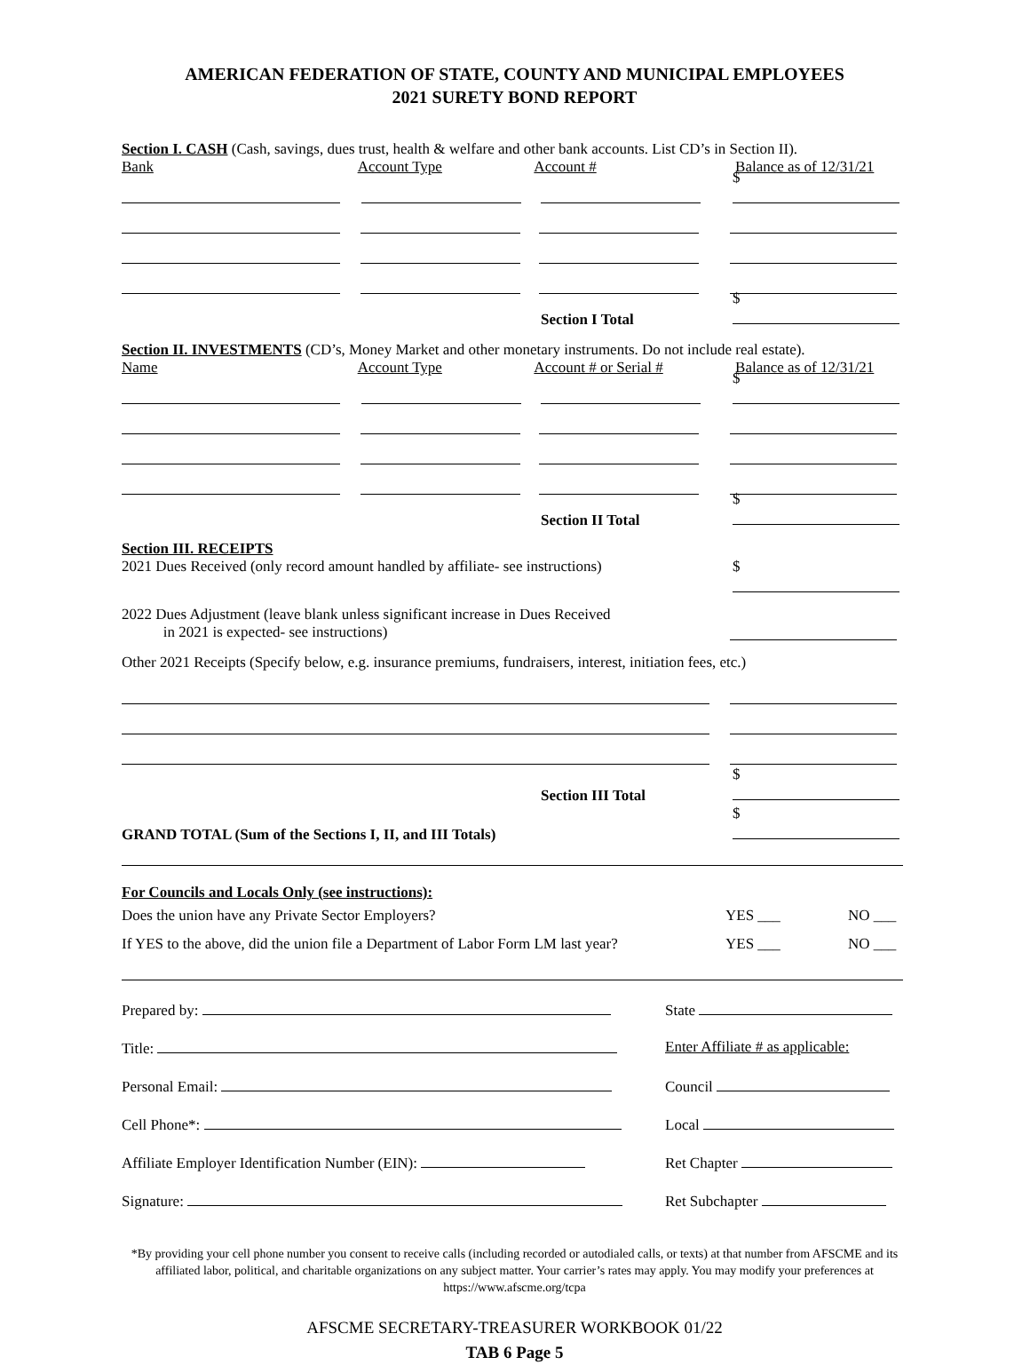AMERICAN FEDERATION OF STATE, COUNTY AND MUNICIPAL EMPLOYEES
2021 SURETY BOND REPORT
Section I. CASH (Cash, savings, dues trust, health & welfare and other bank accounts. List CD’s in Section II).
Bank Account Type Account # Balance as of 12/31/21
$
Section I Total $
Section II. INVESTMENTS (CD’s, Money Market and other monetary instruments. Do not include real estate).
Name Account Type Account # or Serial # Balance as of 12/31/21
$
Section II Total $
Section III. RECEIPTS
2021 Dues Received (only record amount handled by affiliate- see instructions) $
2022 Dues Adjustment (leave blank unless significant increase in Dues Received
in 2021 is expected- see instructions)
Other 2021 Receipts (Specify below, e.g. insurance premiums, fundraisers, interest, initiation fees, etc.)
Section III Total $
GRAND TOTAL (Sum of the Sections I, II, and III Totals) $
For Councils and Locals Only (see instructions):
Does the union have any Private Sector Employers? YES ___ NO ___
If YES to the above, did the union file a Department of Labor Form LM last year? YES ___ NO ___
Prepared by: State
Title: Enter Affiliate # as applicable:
Personal Email: Council
Cell Phone*: Local
Affiliate Employer Identification Number (EIN): Ret Chapter
Signature: Ret Subchapter
*By providing your cell phone number you consent to receive calls (including recorded or autodialed calls, or texts) at that number from AFSCME and its affiliated labor, political, and charitable organizations on any subject matter. Your carrier’s rates may apply. You may modify your preferences at https://www.afscme.org/tcpa
AFSCME SECRETARY-TREASURER WORKBOOK 01/22
TAB 6 Page 5